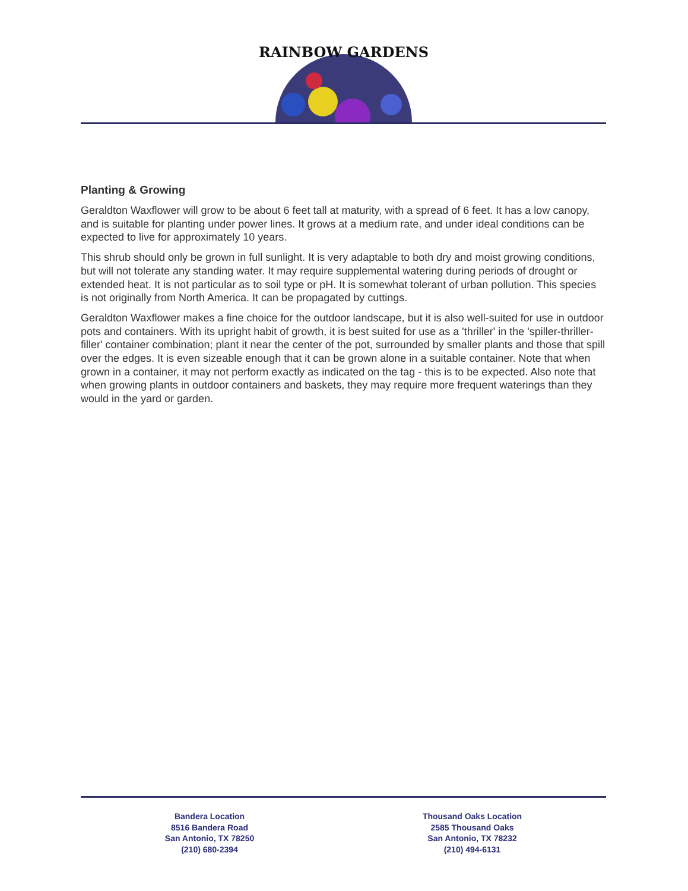RAINBOW GARDENS
Planting & Growing
Geraldton Waxflower will grow to be about 6 feet tall at maturity, with a spread of 6 feet. It has a low canopy, and is suitable for planting under power lines. It grows at a medium rate, and under ideal conditions can be expected to live for approximately 10 years.
This shrub should only be grown in full sunlight. It is very adaptable to both dry and moist growing conditions, but will not tolerate any standing water. It may require supplemental watering during periods of drought or extended heat. It is not particular as to soil type or pH. It is somewhat tolerant of urban pollution. This species is not originally from North America. It can be propagated by cuttings.
Geraldton Waxflower makes a fine choice for the outdoor landscape, but it is also well-suited for use in outdoor pots and containers. With its upright habit of growth, it is best suited for use as a 'thriller' in the 'spiller-thriller-filler' container combination; plant it near the center of the pot, surrounded by smaller plants and those that spill over the edges. It is even sizeable enough that it can be grown alone in a suitable container. Note that when grown in a container, it may not perform exactly as indicated on the tag - this is to be expected. Also note that when growing plants in outdoor containers and baskets, they may require more frequent waterings than they would in the yard or garden.
Bandera Location
8516 Bandera Road
San Antonio, TX 78250
(210) 680-2394
Thousand Oaks Location
2585 Thousand Oaks
San Antonio, TX 78232
(210) 494-6131